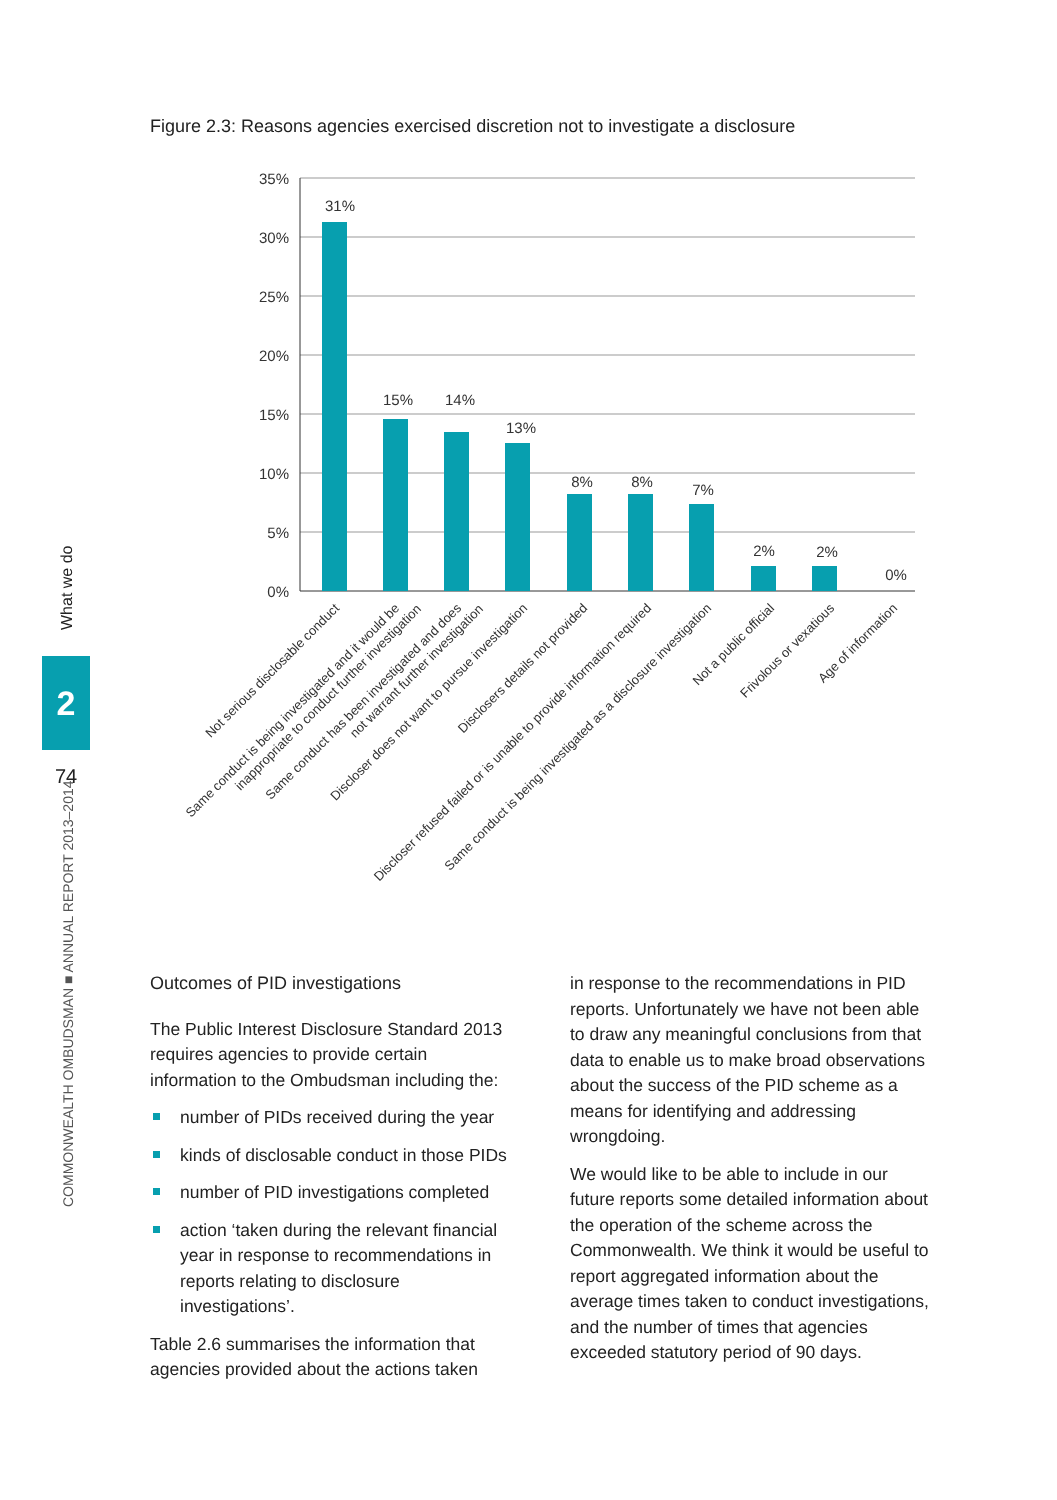What we do
2
74
COMMONWEALTH OMBUDSMAN ■ ANNUAL REPORT 2013–2014
Figure 2.3: Reasons agencies exercised discretion not to investigate a disclosure
35%
30%
25%
20%
15%
10%
5%
0%
31%
15%
14%
13%
8%
8%
7%
2%
2%
0%
Not serious disclosable conduct
Same conduct is being investigated and it would be inappropriate to conduct further investigation
Same conduct has been investigated and does not warrant further investigation
Discloser does not want to pursue investigation
Disclosers details not provided
Discloser refused failed or is unable to provide information required
Same conduct is being investigated as a disclosure investigation
Not a public official
Frivolous or vexatious
Age of information
Outcomes of PID investigations
The Public Interest Disclosure Standard 2013 requires agencies to provide certain information to the Ombudsman including the:
number of PIDs received during the year
kinds of disclosable conduct in those PIDs
number of PID investigations completed
action ‘taken during the relevant financial year in response to recommendations in reports relating to disclosure investigations’.
Table 2.6 summarises the information that agencies provided about the actions taken
in response to the recommendations in PID reports. Unfortunately we have not been able to draw any meaningful conclusions from that data to enable us to make broad observations about the success of the PID scheme as a means for identifying and addressing wrongdoing.
We would like to be able to include in our future reports some detailed information about the operation of the scheme across the Commonwealth. We think it would be useful to report aggregated information about the average times taken to conduct investigations, and the number of times that agencies exceeded statutory period of 90 days.